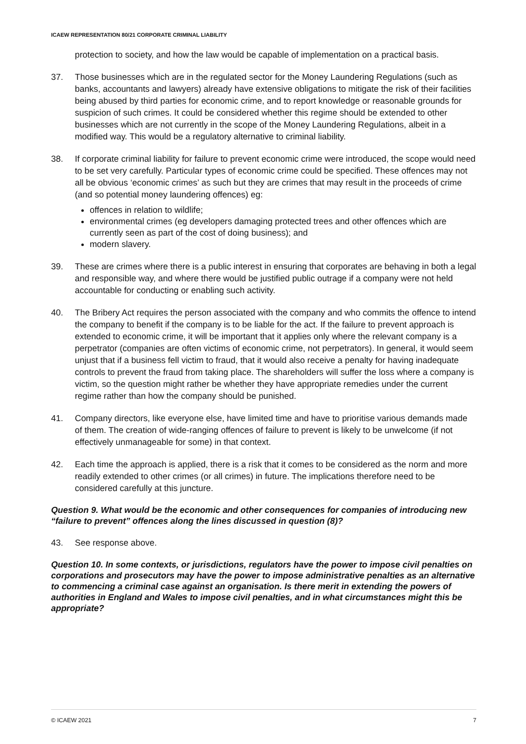ICAEW REPRESENTATION 80/21 CORPORATE CRIMINAL LIABILITY
protection to society, and how the law would be capable of implementation on a practical basis.
37. Those businesses which are in the regulated sector for the Money Laundering Regulations (such as banks, accountants and lawyers) already have extensive obligations to mitigate the risk of their facilities being abused by third parties for economic crime, and to report knowledge or reasonable grounds for suspicion of such crimes. It could be considered whether this regime should be extended to other businesses which are not currently in the scope of the Money Laundering Regulations, albeit in a modified way. This would be a regulatory alternative to criminal liability.
38. If corporate criminal liability for failure to prevent economic crime were introduced, the scope would need to be set very carefully. Particular types of economic crime could be specified. These offences may not all be obvious ‘economic crimes’ as such but they are crimes that may result in the proceeds of crime (and so potential money laundering offences) eg:
offences in relation to wildlife;
environmental crimes (eg developers damaging protected trees and other offences which are currently seen as part of the cost of doing business); and
modern slavery.
39. These are crimes where there is a public interest in ensuring that corporates are behaving in both a legal and responsible way, and where there would be justified public outrage if a company were not held accountable for conducting or enabling such activity.
40. The Bribery Act requires the person associated with the company and who commits the offence to intend the company to benefit if the company is to be liable for the act. If the failure to prevent approach is extended to economic crime, it will be important that it applies only where the relevant company is a perpetrator (companies are often victims of economic crime, not perpetrators). In general, it would seem unjust that if a business fell victim to fraud, that it would also receive a penalty for having inadequate controls to prevent the fraud from taking place. The shareholders will suffer the loss where a company is victim, so the question might rather be whether they have appropriate remedies under the current regime rather than how the company should be punished.
41. Company directors, like everyone else, have limited time and have to prioritise various demands made of them. The creation of wide-ranging offences of failure to prevent is likely to be unwelcome (if not effectively unmanageable for some) in that context.
42. Each time the approach is applied, there is a risk that it comes to be considered as the norm and more readily extended to other crimes (or all crimes) in future. The implications therefore need to be considered carefully at this juncture.
Question 9. What would be the economic and other consequences for companies of introducing new “failure to prevent” offences along the lines discussed in question (8)?
43. See response above.
Question 10. In some contexts, or jurisdictions, regulators have the power to impose civil penalties on corporations and prosecutors may have the power to impose administrative penalties as an alternative to commencing a criminal case against an organisation. Is there merit in extending the powers of authorities in England and Wales to impose civil penalties, and in what circumstances might this be appropriate?
© ICAEW 2021 7